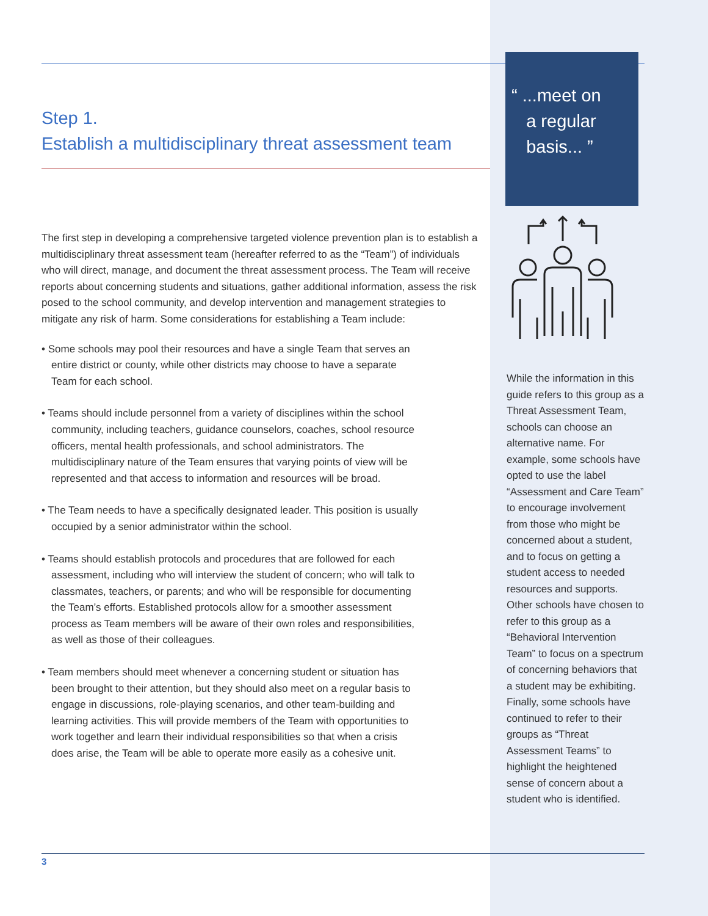Step 1.
Establish a multidisciplinary threat assessment team
The first step in developing a comprehensive targeted violence prevention plan is to establish a multidisciplinary threat assessment team (hereafter referred to as the “Team”) of individuals who will direct, manage, and document the threat assessment process. The Team will receive reports about concerning students and situations, gather additional information, assess the risk posed to the school community, and develop intervention and management strategies to mitigate any risk of harm. Some considerations for establishing a Team include:
• Some schools may pool their resources and have a single Team that serves an entire district or county, while other districts may choose to have a separate Team for each school.
• Teams should include personnel from a variety of disciplines within the school community, including teachers, guidance counselors, coaches, school resource officers, mental health professionals, and school administrators. The multidisciplinary nature of the Team ensures that varying points of view will be represented and that access to information and resources will be broad.
• The Team needs to have a specifically designated leader. This position is usually occupied by a senior administrator within the school.
• Teams should establish protocols and procedures that are followed for each assessment, including who will interview the student of concern; who will talk to classmates, teachers, or parents; and who will be responsible for documenting the Team’s efforts. Established protocols allow for a smoother assessment process as Team members will be aware of their own roles and responsibilities, as well as those of their colleagues.
• Team members should meet whenever a concerning student or situation has been brought to their attention, but they should also meet on a regular basis to engage in discussions, role-playing scenarios, and other team-building and learning activities. This will provide members of the Team with opportunities to work together and learn their individual responsibilities so that when a crisis does arise, the Team will be able to operate more easily as a cohesive unit.
“ ...meet on
a regular
basis... ”
While the information in this guide refers to this group as a Threat Assessment Team, schools can choose an alternative name. For example, some schools have opted to use the label “Assessment and Care Team” to encourage involvement from those who might be concerned about a student, and to focus on getting a student access to needed resources and supports. Other schools have chosen to refer to this group as a “Behavioral Intervention Team” to focus on a spectrum of concerning behaviors that a student may be exhibiting. Finally, some schools have continued to refer to their groups as “Threat Assessment Teams” to highlight the heightened sense of concern about a student who is identified.
3